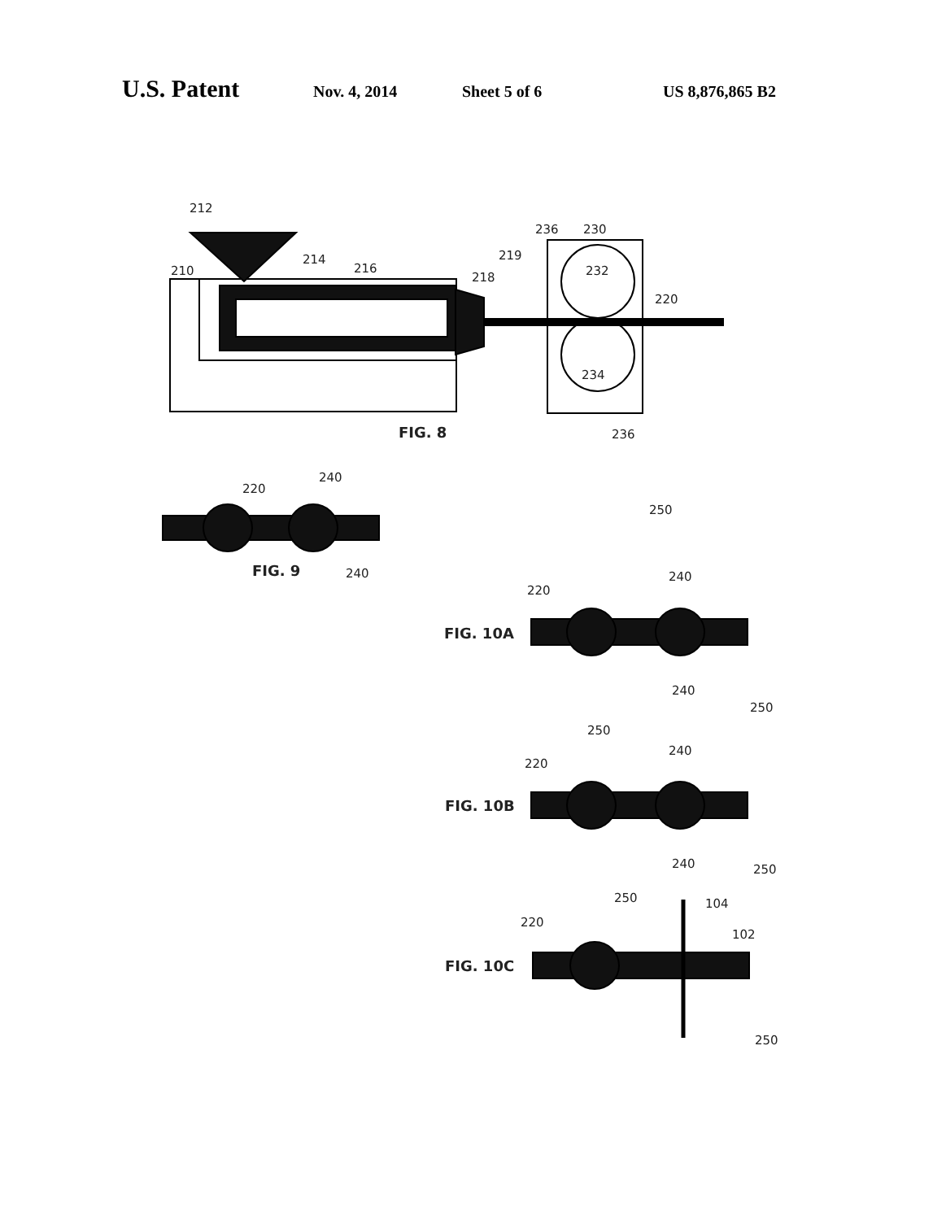U.S. Patent
Nov. 4, 2014 Sheet 5 of 6 US 8,876,865 B2
212
214
210
216
218
219
236
230
232
220
234
236
FIG. 8
220
240
FIG. 9
240
250
220
240
FIG. 10A
240
250
250
240
220
FIG. 10B
240
250
250
104
220
102
FIG. 10C
250